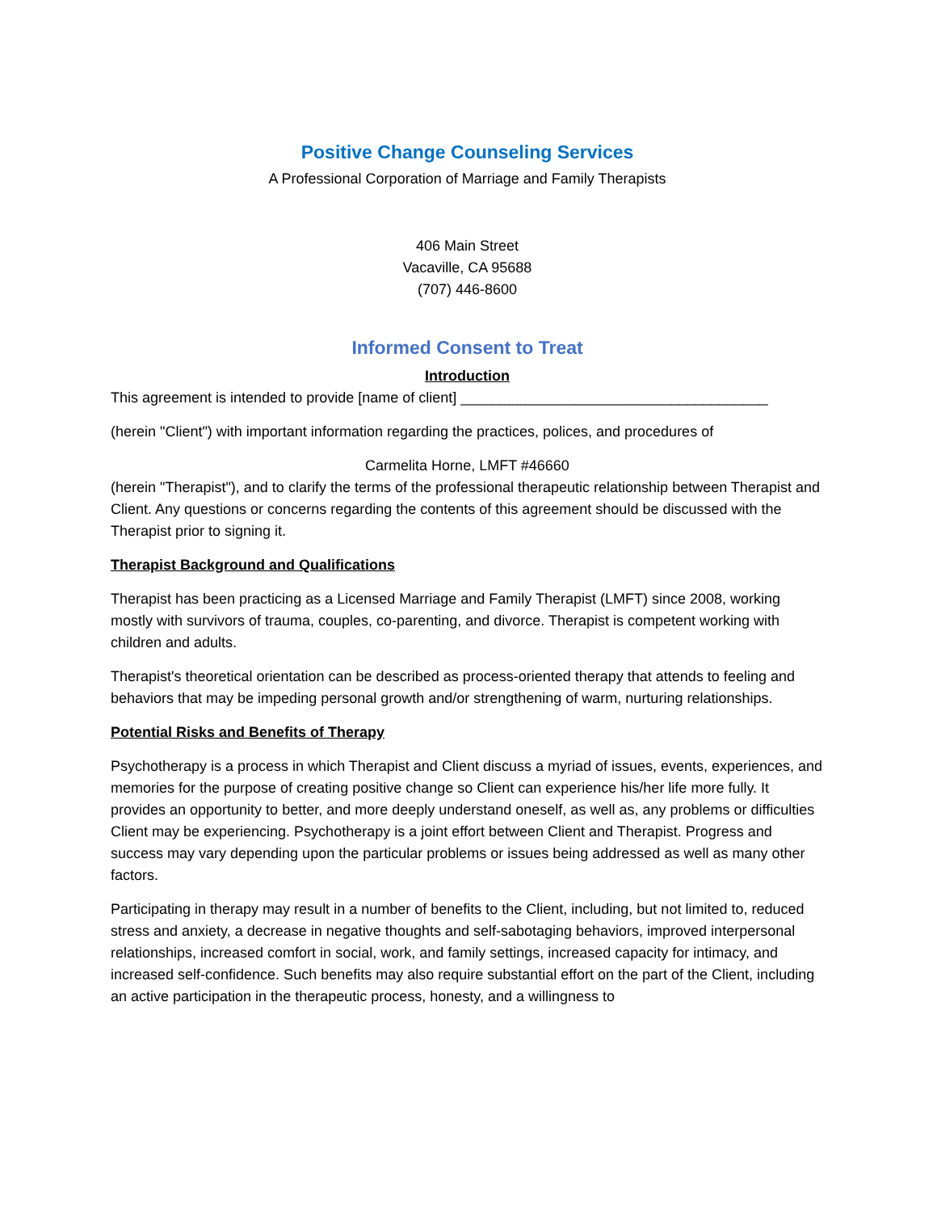Positive Change Counseling Services
A Professional Corporation of Marriage and Family Therapists
406 Main Street
Vacaville, CA 95688
(707) 446-8600
Informed Consent to Treat
Introduction
This agreement is intended to provide [name of client] ______________________________________
(herein "Client") with important information regarding the practices, polices, and procedures of
Carmelita Horne, LMFT #46660
(herein "Therapist"), and to clarify the terms of the professional therapeutic relationship between Therapist and Client. Any questions or concerns regarding the contents of this agreement should be discussed with the Therapist prior to signing it.
Therapist Background and Qualifications
Therapist has been practicing as a Licensed Marriage and Family Therapist (LMFT) since 2008, working mostly with survivors of trauma, couples, co-parenting, and divorce. Therapist is competent working with children and adults.
Therapist's theoretical orientation can be described as process-oriented therapy that attends to feeling and behaviors that may be impeding personal growth and/or strengthening of warm, nurturing relationships.
Potential Risks and Benefits of Therapy
Psychotherapy is a process in which Therapist and Client discuss a myriad of issues, events, experiences, and memories for the purpose of creating positive change so Client can experience his/her life more fully. It provides an opportunity to better, and more deeply understand oneself, as well as, any problems or difficulties Client may be experiencing. Psychotherapy is a joint effort between Client and Therapist. Progress and success may vary depending upon the particular problems or issues being addressed as well as many other factors.
Participating in therapy may result in a number of benefits to the Client, including, but not limited to, reduced stress and anxiety, a decrease in negative thoughts and self-sabotaging behaviors, improved interpersonal relationships, increased comfort in social, work, and family settings, increased capacity for intimacy, and increased self-confidence. Such benefits may also require substantial effort on the part of the Client, including an active participation in the therapeutic process, honesty, and a willingness to